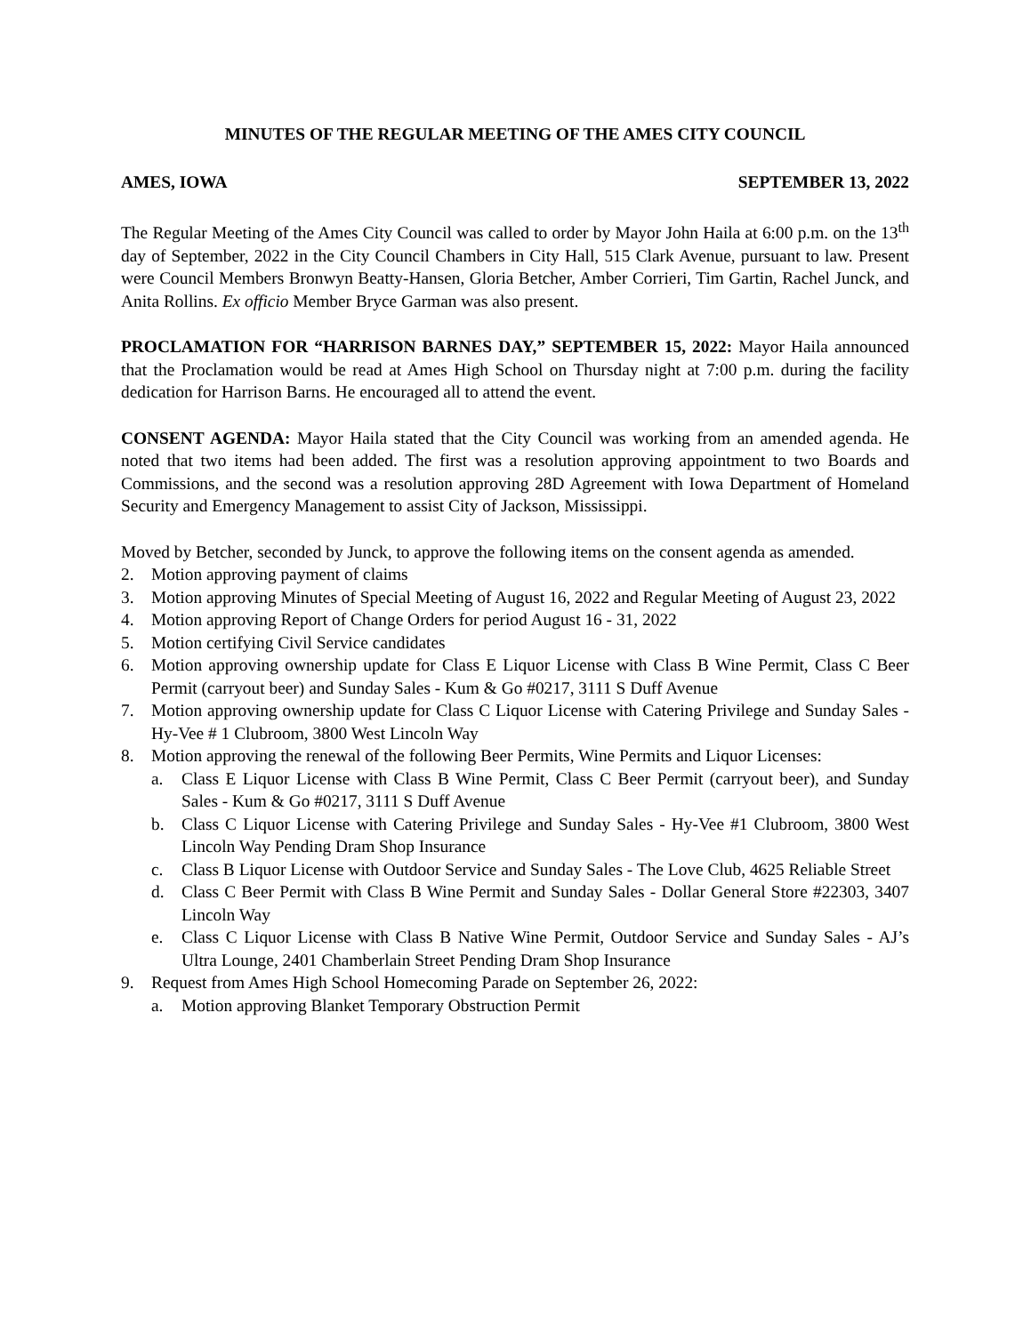MINUTES OF THE REGULAR MEETING OF THE AMES CITY COUNCIL
AMES, IOWA SEPTEMBER 13, 2022
The Regular Meeting of the Ames City Council was called to order by Mayor John Haila at 6:00 p.m. on the 13<sup>th</sup> day of September, 2022 in the City Council Chambers in City Hall, 515 Clark Avenue, pursuant to law. Present were Council Members Bronwyn Beatty-Hansen, Gloria Betcher, Amber Corrieri, Tim Gartin, Rachel Junck, and Anita Rollins. Ex officio Member Bryce Garman was also present.
PROCLAMATION FOR “HARRISON BARNES DAY,” SEPTEMBER 15, 2022: Mayor Haila announced that the Proclamation would be read at Ames High School on Thursday night at 7:00 p.m. during the facility dedication for Harrison Barns. He encouraged all to attend the event.
CONSENT AGENDA: Mayor Haila stated that the City Council was working from an amended agenda. He noted that two items had been added. The first was a resolution approving appointment to two Boards and Commissions, and the second was a resolution approving 28D Agreement with Iowa Department of Homeland Security and Emergency Management to assist City of Jackson, Mississippi.
Moved by Betcher, seconded by Junck, to approve the following items on the consent agenda as amended.
2. Motion approving payment of claims
3. Motion approving Minutes of Special Meeting of August 16, 2022 and Regular Meeting of August 23, 2022
4. Motion approving Report of Change Orders for period August 16 - 31, 2022
5. Motion certifying Civil Service candidates
6. Motion approving ownership update for Class E Liquor License with Class B Wine Permit, Class C Beer Permit (carryout beer) and Sunday Sales - Kum & Go #0217, 3111 S Duff Avenue
7. Motion approving ownership update for Class C Liquor License with Catering Privilege and Sunday Sales - Hy-Vee # 1 Clubroom, 3800 West Lincoln Way
8. Motion approving the renewal of the following Beer Permits, Wine Permits and Liquor Licenses:
a. Class E Liquor License with Class B Wine Permit, Class C Beer Permit (carryout beer), and Sunday Sales - Kum & Go #0217, 3111 S Duff Avenue
b. Class C Liquor License with Catering Privilege and Sunday Sales - Hy-Vee #1 Clubroom, 3800 West Lincoln Way Pending Dram Shop Insurance
c. Class B Liquor License with Outdoor Service and Sunday Sales - The Love Club, 4625 Reliable Street
d. Class C Beer Permit with Class B Wine Permit and Sunday Sales - Dollar General Store #22303, 3407 Lincoln Way
e. Class C Liquor License with Class B Native Wine Permit, Outdoor Service and Sunday Sales - AJ’s Ultra Lounge, 2401 Chamberlain Street Pending Dram Shop Insurance
9. Request from Ames High School Homecoming Parade on September 26, 2022:
a. Motion approving Blanket Temporary Obstruction Permit